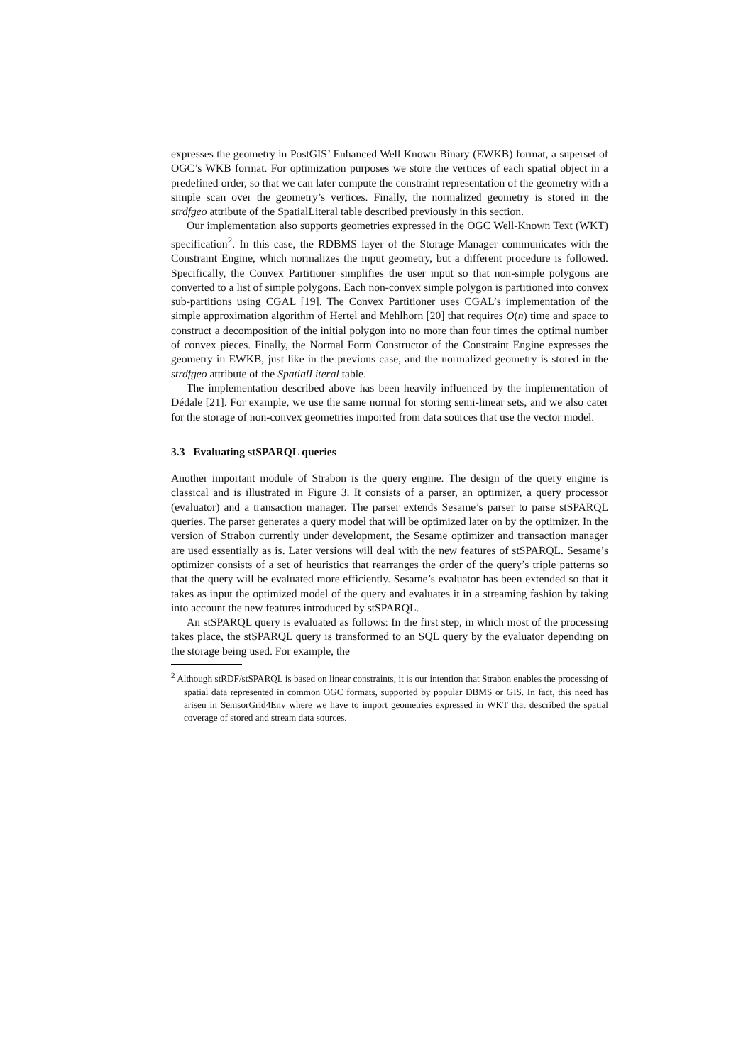expresses the geometry in PostGIS’ Enhanced Well Known Binary (EWKB) format, a superset of OGC’s WKB format. For optimization purposes we store the vertices of each spatial object in a predefined order, so that we can later compute the constraint representation of the geometry with a simple scan over the geometry’s vertices. Finally, the normalized geometry is stored in the strdfgeo attribute of the SpatialLiteral table described previously in this section.
Our implementation also supports geometries expressed in the OGC Well-Known Text (WKT) specification<sup>2</sup>. In this case, the RDBMS layer of the Storage Manager communicates with the Constraint Engine, which normalizes the input geometry, but a different procedure is followed. Specifically, the Convex Partitioner simplifies the user input so that non-simple polygons are converted to a list of simple polygons. Each non-convex simple polygon is partitioned into convex sub-partitions using CGAL [19]. The Convex Partitioner uses CGAL’s implementation of the simple approximation algorithm of Hertel and Mehlhorn [20] that requires O(n) time and space to construct a decomposition of the initial polygon into no more than four times the optimal number of convex pieces. Finally, the Normal Form Constructor of the Constraint Engine expresses the geometry in EWKB, just like in the previous case, and the normalized geometry is stored in the strdfgeo attribute of the SpatialLiteral table.
The implementation described above has been heavily influenced by the implementation of Dédale [21]. For example, we use the same normal for storing semi-linear sets, and we also cater for the storage of non-convex geometries imported from data sources that use the vector model.
3.3 Evaluating stSPARQL queries
Another important module of Strabon is the query engine. The design of the query engine is classical and is illustrated in Figure 3. It consists of a parser, an optimizer, a query processor (evaluator) and a transaction manager. The parser extends Sesame’s parser to parse stSPARQL queries. The parser generates a query model that will be optimized later on by the optimizer. In the version of Strabon currently under development, the Sesame optimizer and transaction manager are used essentially as is. Later versions will deal with the new features of stSPARQL. Sesame’s optimizer consists of a set of heuristics that rearranges the order of the query’s triple patterns so that the query will be evaluated more efficiently. Sesame’s evaluator has been extended so that it takes as input the optimized model of the query and evaluates it in a streaming fashion by taking into account the new features introduced by stSPARQL.
An stSPARQL query is evaluated as follows: In the first step, in which most of the processing takes place, the stSPARQL query is transformed to an SQL query by the evaluator depending on the storage being used. For example, the
<sup>2</sup> Although stRDF/stSPARQL is based on linear constraints, it is our intention that Strabon enables the processing of spatial data represented in common OGC formats, supported by popular DBMS or GIS. In fact, this need has arisen in SemsorGrid4Env where we have to import geometries expressed in WKT that described the spatial coverage of stored and stream data sources.